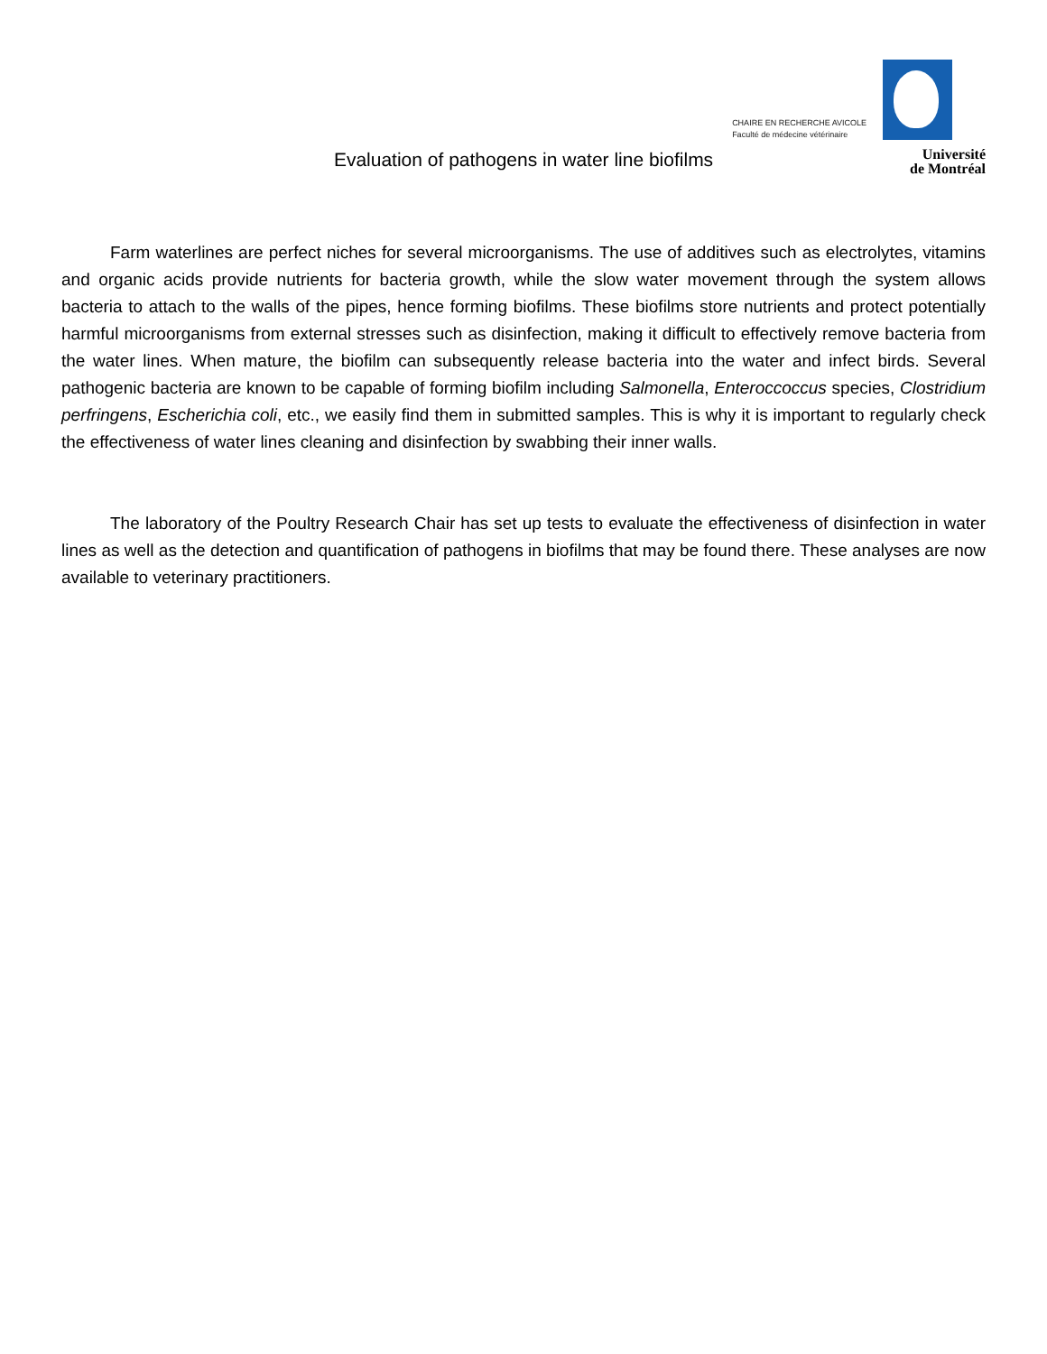CHAIRE EN RECHERCHE AVICOLE
Faculté de médecine vétérinaire
Université
de Montréal
Evaluation of pathogens in water line biofilms
Farm waterlines are perfect niches for several microorganisms. The use of additives such as electrolytes, vitamins and organic acids provide nutrients for bacteria growth, while the slow water movement through the system allows bacteria to attach to the walls of the pipes, hence forming biofilms. These biofilms store nutrients and protect potentially harmful microorganisms from external stresses such as disinfection, making it difficult to effectively remove bacteria from the water lines. When mature, the biofilm can subsequently release bacteria into the water and infect birds. Several pathogenic bacteria are known to be capable of forming biofilm including Salmonella, Enteroccoccus species, Clostridium perfringens, Escherichia coli, etc., we easily find them in submitted samples. This is why it is important to regularly check the effectiveness of water lines cleaning and disinfection by swabbing their inner walls.
The laboratory of the Poultry Research Chair has set up tests to evaluate the effectiveness of disinfection in water lines as well as the detection and quantification of pathogens in biofilms that may be found there. These analyses are now available to veterinary practitioners.